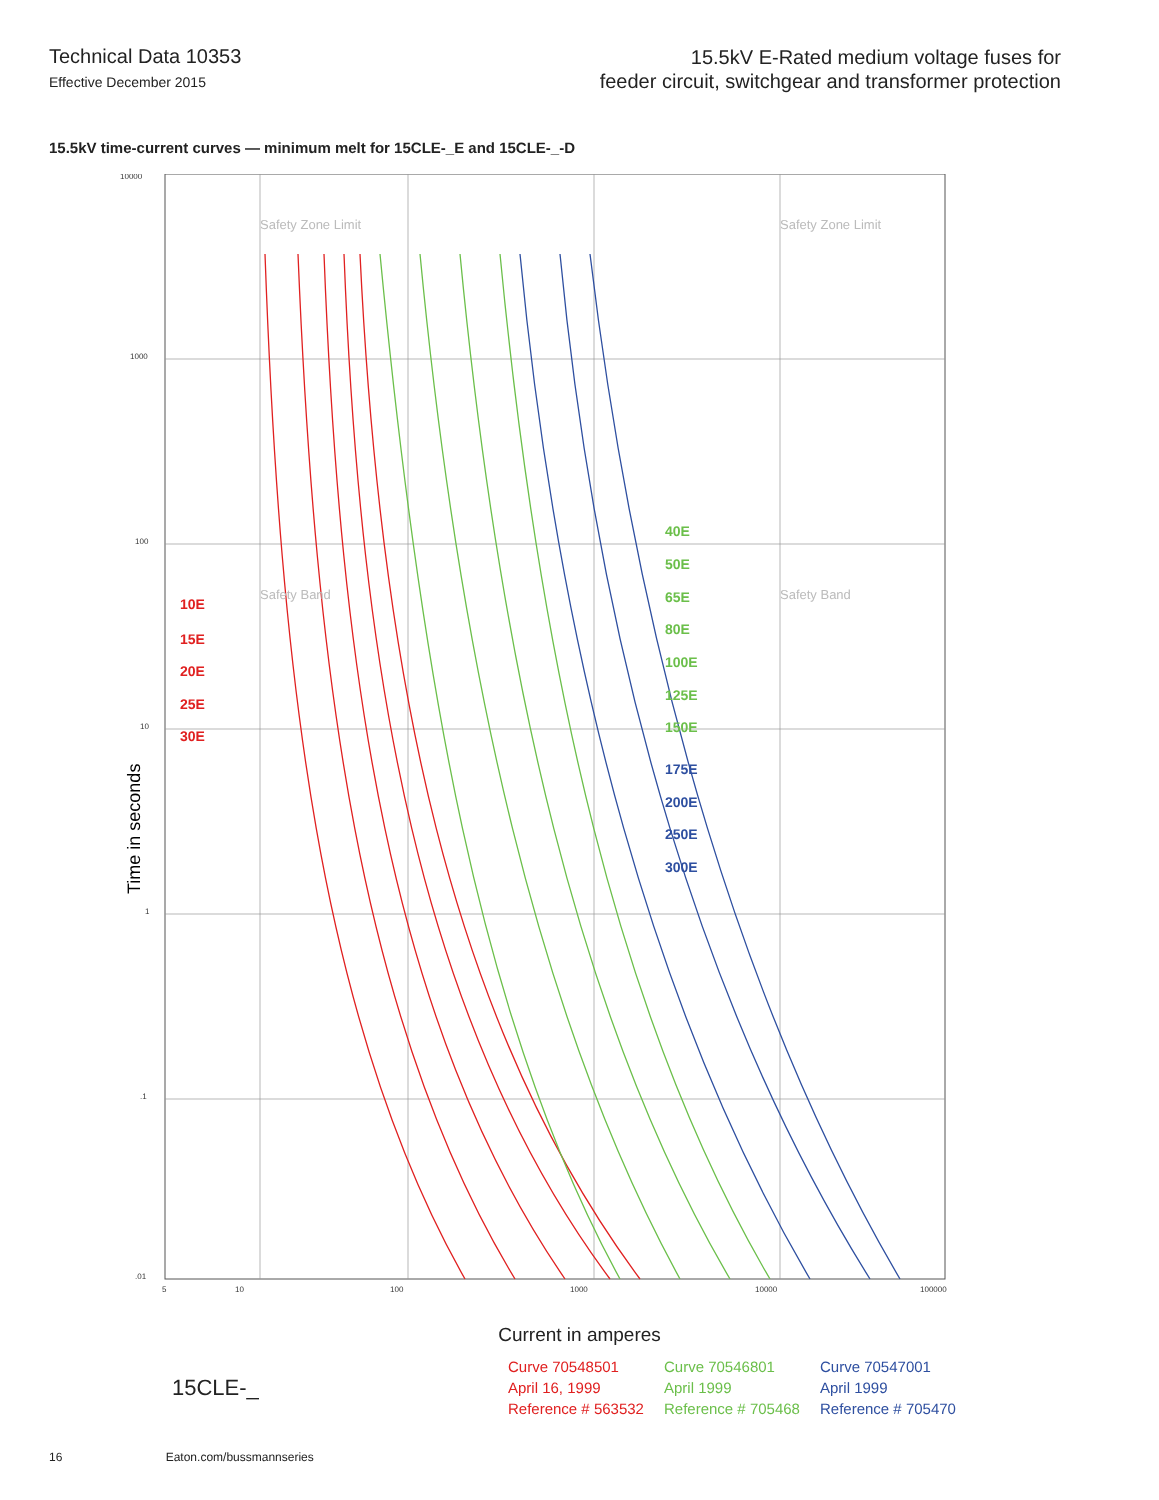Technical Data 10353
Effective December 2015
15.5kV E-Rated medium voltage fuses for
feeder circuit, switchgear and transformer protection
15.5kV time-current curves — minimum melt for 15CLE-_E and 15CLE-_-D
10E
15E
20E
25E
30E
40E
50E
65E
80E
100E
125E
150E
175E
200E
250E
300E
Safety Zone Limit
Safety Zone Limit
Safety Band
Safety Band
10000
1000
100
10
1
.1
.01
5
10
100
1000
10000
100000
Time in seconds
Current in amperes
15CLE-_
Curve 70548501
April 16, 1999
Reference # 563532
Curve 70546801
April 1999
Reference # 705468
Curve 70547001
April 1999
Reference # 705470
16 Eaton.com/bussmannseries